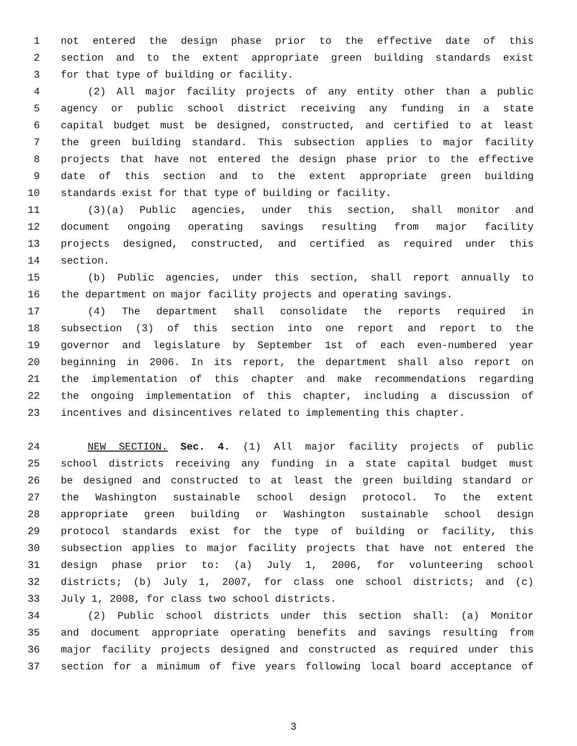1 not entered the design phase prior to the effective date of this
2 section and to the extent appropriate green building standards exist
3 for that type of building or facility.
4 (2) All major facility projects of any entity other than a public
5 agency or public school district receiving any funding in a state
6 capital budget must be designed, constructed, and certified to at least
7 the green building standard. This subsection applies to major facility
8 projects that have not entered the design phase prior to the effective
9 date of this section and to the extent appropriate green building
10 standards exist for that type of building or facility.
11 (3)(a) Public agencies, under this section, shall monitor and
12 document ongoing operating savings resulting from major facility
13 projects designed, constructed, and certified as required under this
14 section.
15 (b) Public agencies, under this section, shall report annually to
16 the department on major facility projects and operating savings.
17 (4) The department shall consolidate the reports required in
18 subsection (3) of this section into one report and report to the
19 governor and legislature by September 1st of each even-numbered year
20 beginning in 2006. In its report, the department shall also report on
21 the implementation of this chapter and make recommendations regarding
22 the ongoing implementation of this chapter, including a discussion of
23 incentives and disincentives related to implementing this chapter.
24 NEW SECTION. Sec. 4. (1) All major facility projects of public
25 school districts receiving any funding in a state capital budget must
26 be designed and constructed to at least the green building standard or
27 the Washington sustainable school design protocol. To the extent
28 appropriate green building or Washington sustainable school design
29 protocol standards exist for the type of building or facility, this
30 subsection applies to major facility projects that have not entered the
31 design phase prior to: (a) July 1, 2006, for volunteering school
32 districts; (b) July 1, 2007, for class one school districts; and (c)
33 July 1, 2008, for class two school districts.
34 (2) Public school districts under this section shall: (a) Monitor
35 and document appropriate operating benefits and savings resulting from
36 major facility projects designed and constructed as required under this
37 section for a minimum of five years following local board acceptance of
3